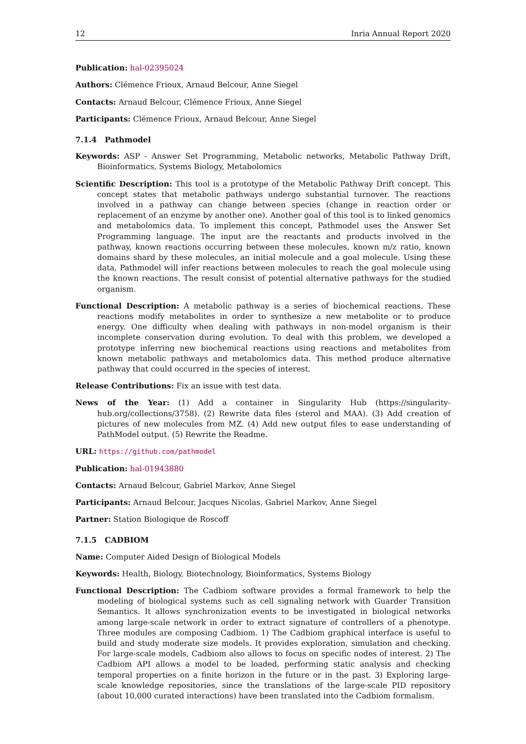12 Inria Annual Report 2020
Publication: hal-02395024
Authors: Clémence Frioux, Arnaud Belcour, Anne Siegel
Contacts: Arnaud Belcour, Clémence Frioux, Anne Siegel
Participants: Clémence Frioux, Arnaud Belcour, Anne Siegel
7.1.4 Pathmodel
Keywords: ASP - Answer Set Programming, Metabolic networks, Metabolic Pathway Drift, Bioinformatics, Systems Biology, Metabolomics
Scientific Description: This tool is a prototype of the Metabolic Pathway Drift concept. This concept states that metabolic pathways undergo substantial turnover. The reactions involved in a pathway can change between species (change in reaction order or replacement of an enzyme by another one). Another goal of this tool is to linked genomics and metabolomics data. To implement this concept, Pathmodel uses the Answer Set Programming language. The input are the reactants and products involved in the pathway, known reactions occurring between these molecules, known m/z ratio, known domains shard by these molecules, an initial molecule and a goal molecule. Using these data, Pathmodel will infer reactions between molecules to reach the goal molecule using the known reactions. The result consist of potential alternative pathways for the studied organism.
Functional Description: A metabolic pathway is a series of biochemical reactions. These reactions modify metabolites in order to synthesize a new metabolite or to produce energy. One difficulty when dealing with pathways in non-model organism is their incomplete conservation during evolution. To deal with this problem, we developed a prototype inferring new biochemical reactions using reactions and metabolites from known metabolic pathways and metabolomics data. This method produce alternative pathway that could occurred in the species of interest.
Release Contributions: Fix an issue with test data.
News of the Year: (1) Add a container in Singularity Hub (https://singularity-hub.org/collections/3758). (2) Rewrite data files (sterol and MAA). (3) Add creation of pictures of new molecules from MZ. (4) Add new output files to ease understanding of PathModel output. (5) Rewrite the Readme.
URL: https://github.com/pathmodel
Publication: hal-01943880
Contacts: Arnaud Belcour, Gabriel Markov, Anne Siegel
Participants: Arnaud Belcour, Jacques Nicolas, Gabriel Markov, Anne Siegel
Partner: Station Biologique de Roscoff
7.1.5 CADBIOM
Name: Computer Aided Design of Biological Models
Keywords: Health, Biology, Biotechnology, Bioinformatics, Systems Biology
Functional Description: The Cadbiom software provides a formal framework to help the modeling of biological systems such as cell signaling network with Guarder Transition Semantics. It allows synchronization events to be investigated in biological networks among large-scale network in order to extract signature of controllers of a phenotype. Three modules are composing Cadbiom. 1) The Cadbiom graphical interface is useful to build and study moderate size models. It provides exploration, simulation and checking. For large-scale models, Cadbiom also allows to focus on specific nodes of interest. 2) The Cadbiom API allows a model to be loaded, performing static analysis and checking temporal properties on a finite horizon in the future or in the past. 3) Exploring large-scale knowledge repositories, since the translations of the large-scale PID repository (about 10,000 curated interactions) have been translated into the Cadbiom formalism.